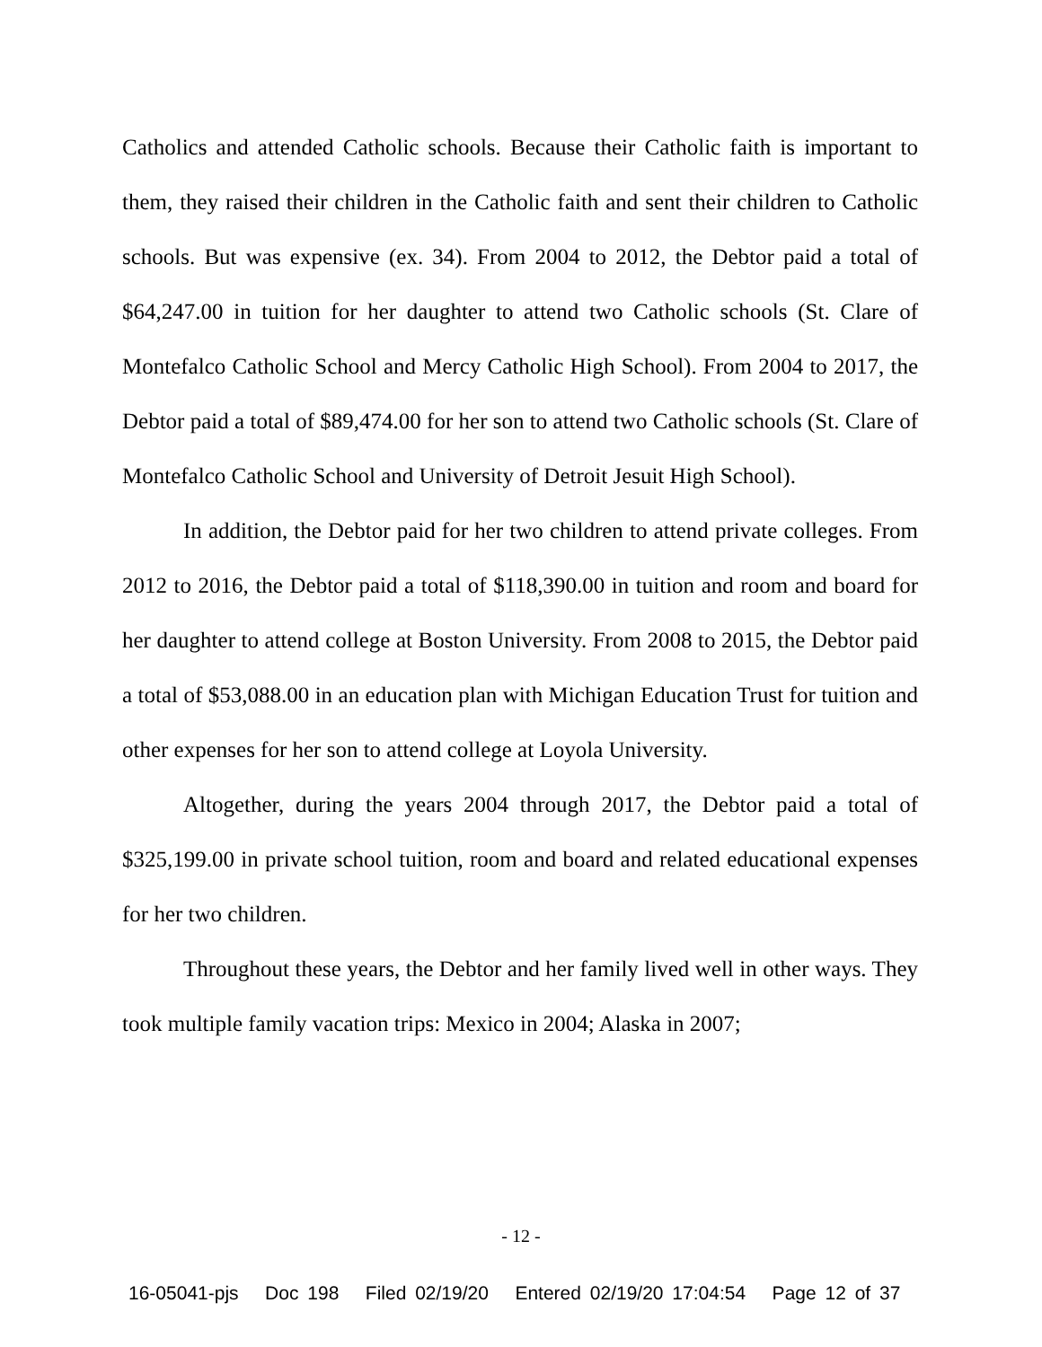Catholics and attended Catholic schools. Because their Catholic faith is important to them, they raised their children in the Catholic faith and sent their children to Catholic schools. But was expensive (ex. 34). From 2004 to 2012, the Debtor paid a total of $64,247.00 in tuition for her daughter to attend two Catholic schools (St. Clare of Montefalco Catholic School and Mercy Catholic High School). From 2004 to 2017, the Debtor paid a total of $89,474.00 for her son to attend two Catholic schools (St. Clare of Montefalco Catholic School and University of Detroit Jesuit High School).
In addition, the Debtor paid for her two children to attend private colleges. From 2012 to 2016, the Debtor paid a total of $118,390.00 in tuition and room and board for her daughter to attend college at Boston University. From 2008 to 2015, the Debtor paid a total of $53,088.00 in an education plan with Michigan Education Trust for tuition and other expenses for her son to attend college at Loyola University.
Altogether, during the years 2004 through 2017, the Debtor paid a total of $325,199.00 in private school tuition, room and board and related educational expenses for her two children.
Throughout these years, the Debtor and her family lived well in other ways. They took multiple family vacation trips: Mexico in 2004; Alaska in 2007;
- 12 -
16-05041-pjs Doc 198 Filed 02/19/20 Entered 02/19/20 17:04:54 Page 12 of 37